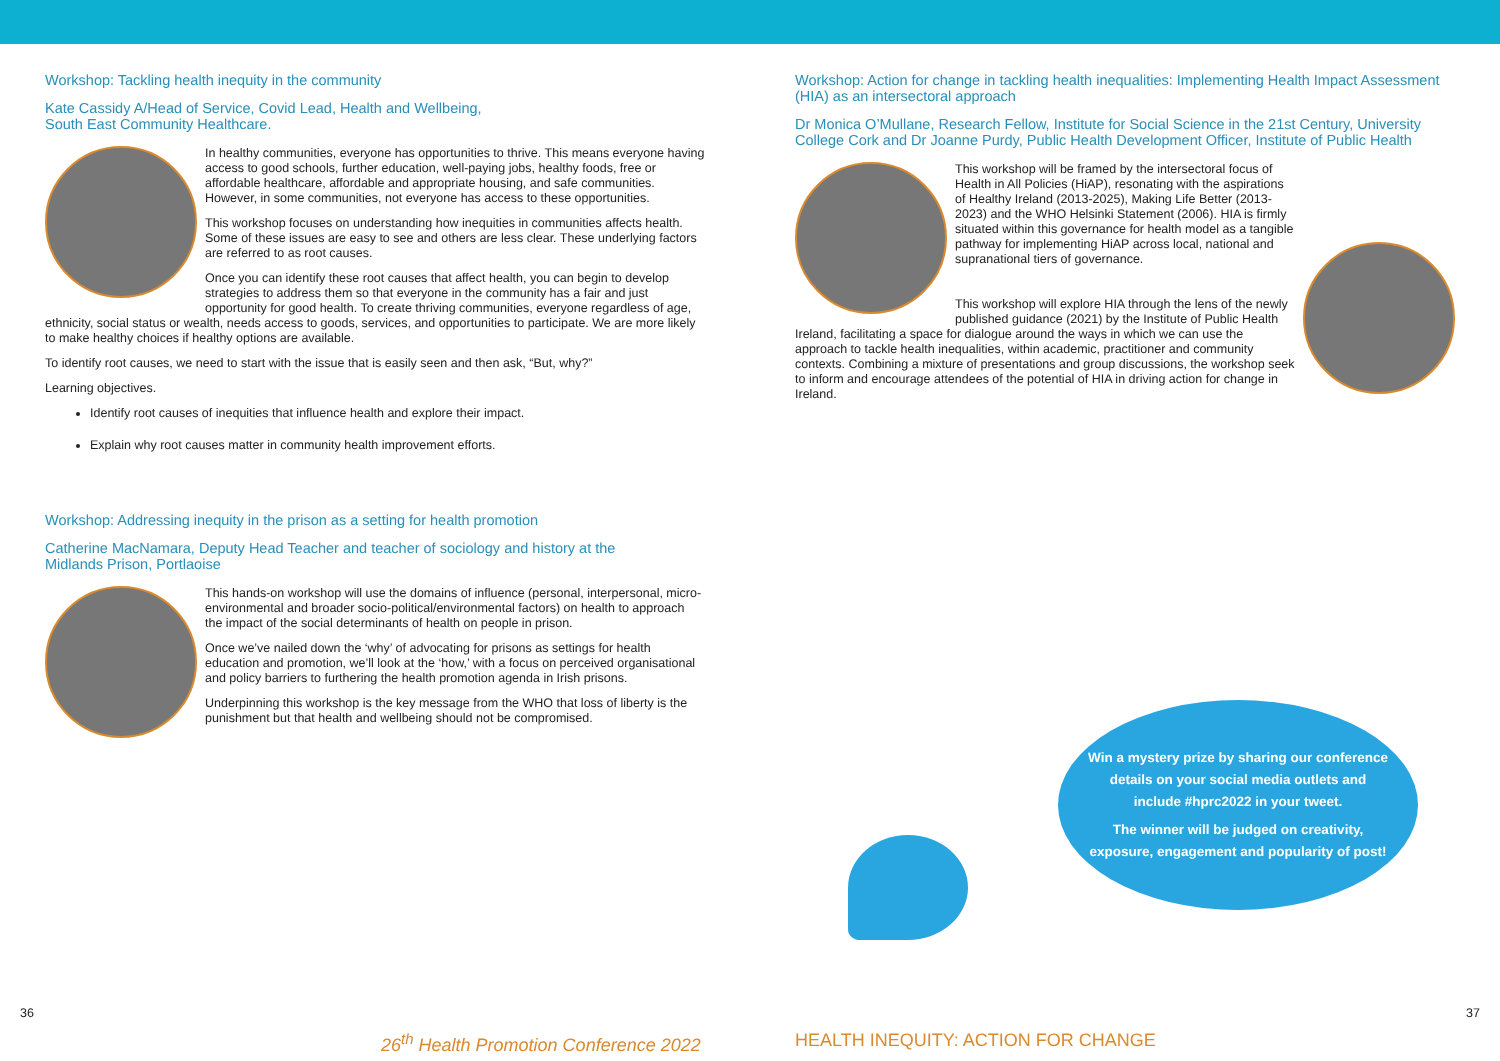Workshop: Tackling health inequity in the community
Kate Cassidy A/Head of Service, Covid Lead, Health and Wellbeing,
South East Community Healthcare.
In healthy communities, everyone has opportunities to thrive. This means everyone having access to good schools, further education, well-paying jobs, healthy foods, free or affordable healthcare, affordable and appropriate housing, and safe communities. However, in some communities, not everyone has access to these opportunities.
This workshop focuses on understanding how inequities in communities affects health. Some of these issues are easy to see and others are less clear. These underlying factors are referred to as root causes.
Once you can identify these root causes that affect health, you can begin to develop strategies to address them so that everyone in the community has a fair and just opportunity for good health. To create thriving communities, everyone regardless of age, ethnicity, social status or wealth, needs access to goods, services, and opportunities to participate. We are more likely to make healthy choices if healthy options are available.
To identify root causes, we need to start with the issue that is easily seen and then ask, “But, why?”
Learning objectives.
Identify root causes of inequities that influence health and explore their impact.
Explain why root causes matter in community health improvement efforts.
Workshop: Addressing inequity in the prison as a setting for health promotion
Catherine MacNamara, Deputy Head Teacher and teacher of sociology and history at the
Midlands Prison, Portlaoise
This hands-on workshop will use the domains of influence (personal, interpersonal, micro-environmental and broader socio-political/environmental factors) on health to approach the impact of the social determinants of health on people in prison.
Once we’ve nailed down the ‘why’ of advocating for prisons as settings for health education and promotion, we’ll look at the ‘how,’ with a focus on perceived organisational and policy barriers to furthering the health promotion agenda in Irish prisons.
Underpinning this workshop is the key message from the WHO that loss of liberty is the punishment but that health and wellbeing should not be compromised.
Workshop: Action for change in tackling health inequalities: Implementing Health Impact Assessment (HIA) as an intersectoral approach
Dr Monica O’Mullane, Research Fellow, Institute for Social Science in the 21st Century, University College Cork and Dr Joanne Purdy, Public Health Development Officer, Institute of Public Health
This workshop will be framed by the intersectoral focus of Health in All Policies (HiAP), resonating with the aspirations of Healthy Ireland (2013-2025), Making Life Better (2013-2023) and the WHO Helsinki Statement (2006). HIA is firmly situated within this governance for health model as a tangible pathway for implementing HiAP across local, national and supranational tiers of governance.
This workshop will explore HIA through the lens of the newly published guidance (2021) by the Institute of Public Health Ireland, facilitating a space for dialogue around the ways in which we can use the approach to tackle health inequalities, within academic, practitioner and community contexts. Combining a mixture of presentations and group discussions, the workshop seek to inform and encourage attendees of the potential of HIA in driving action for change in Ireland.
Win a mystery prize by sharing our conference details on your social media outlets and include #hprc2022 in your tweet.
The winner will be judged on creativity, exposure, engagement and popularity of post!
36 37
26<sup>th</sup> Health Promotion Conference 2022
HEALTH INEQUITY: ACTION FOR CHANGE